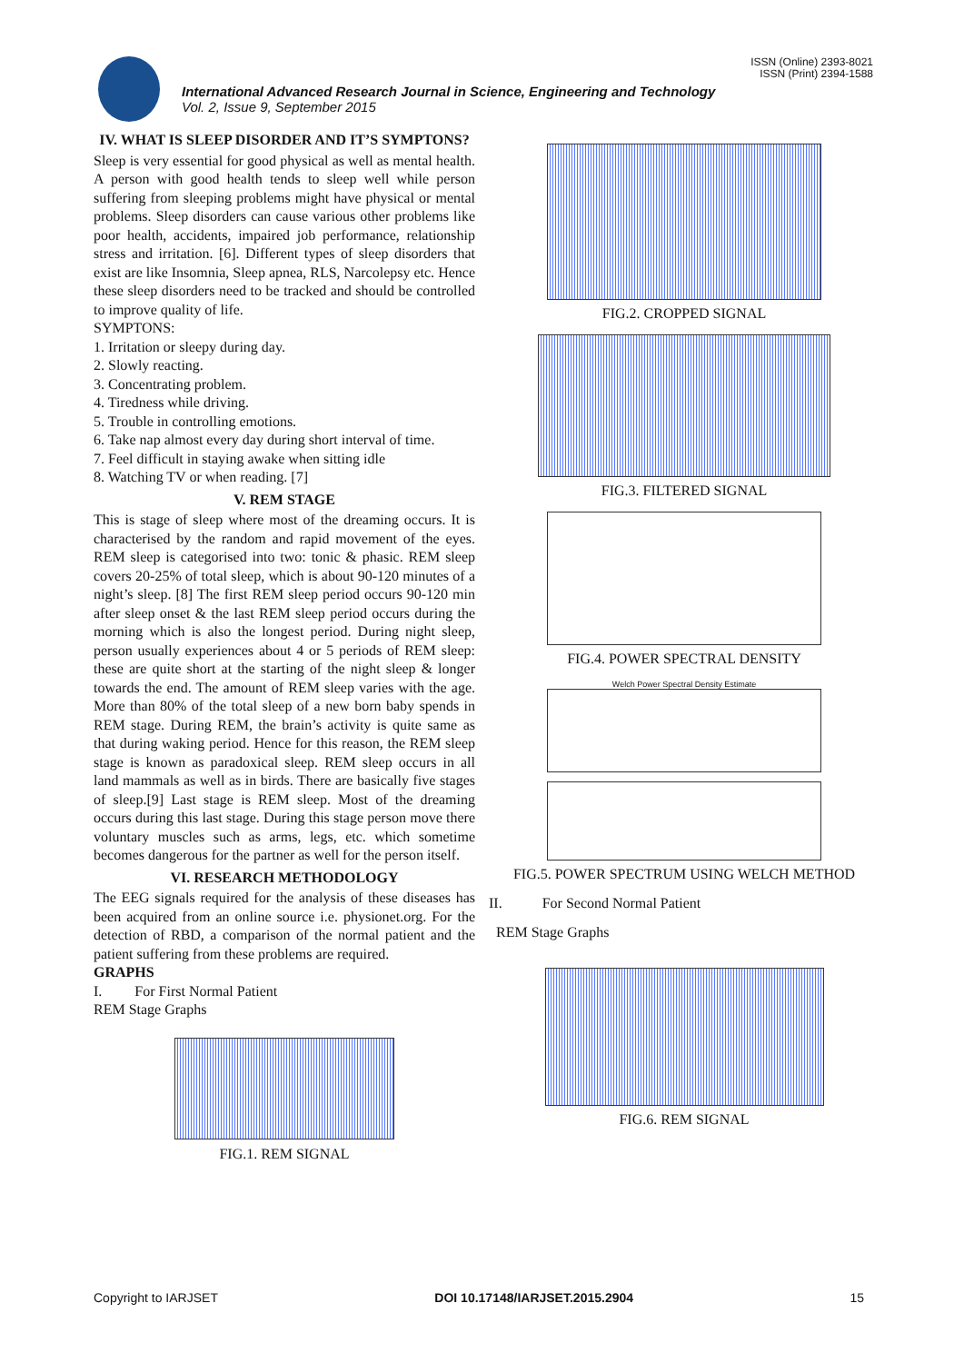ISSN (Online) 2393-8021
ISSN (Print) 2394-1588
International Advanced Research Journal in Science, Engineering and Technology
Vol. 2, Issue 9, September 2015
IV. WHAT IS SLEEP DISORDER AND IT’S SYMPTONS?
Sleep is very essential for good physical as well as mental health. A person with good health tends to sleep well while person suffering from sleeping problems might have physical or mental problems. Sleep disorders can cause various other problems like poor health, accidents, impaired job performance, relationship stress and irritation. [6]. Different types of sleep disorders that exist are like Insomnia, Sleep apnea, RLS, Narcolepsy etc. Hence these sleep disorders need to be tracked and should be controlled to improve quality of life.
SYMPTONS:
1. Irritation or sleepy during day.
2. Slowly reacting.
3. Concentrating problem.
4. Tiredness while driving.
5. Trouble in controlling emotions.
6. Take nap almost every day during short interval of time.
7. Feel difficult in staying awake when sitting idle
8. Watching TV or when reading. [7]
V. REM STAGE
This is stage of sleep where most of the dreaming occurs. It is characterised by the random and rapid movement of the eyes. REM sleep is categorised into two: tonic & phasic. REM sleep covers 20-25% of total sleep, which is about 90-120 minutes of a night’s sleep. [8] The first REM sleep period occurs 90-120 min after sleep onset & the last REM sleep period occurs during the morning which is also the longest period. During night sleep, person usually experiences about 4 or 5 periods of REM sleep: these are quite short at the starting of the night sleep & longer towards the end. The amount of REM sleep varies with the age. More than 80% of the total sleep of a new born baby spends in REM stage. During REM, the brain’s activity is quite same as that during waking period. Hence for this reason, the REM sleep stage is known as paradoxical sleep. REM sleep occurs in all land mammals as well as in birds. There are basically five stages of sleep.[9] Last stage is REM sleep. Most of the dreaming occurs during this last stage. During this stage person move there voluntary muscles such as arms, legs, etc. which sometime becomes dangerous for the partner as well for the person itself.
VI. RESEARCH METHODOLOGY
The EEG signals required for the analysis of these diseases has been acquired from an online source i.e. physionet.org. For the detection of RBD, a comparison of the normal patient and the patient suffering from these problems are required.
GRAPHS
I. For First Normal Patient
REM Stage Graphs
FIG.1. REM SIGNAL
FIG.2. CROPPED SIGNAL
FIG.3. FILTERED SIGNAL
FIG.4. POWER SPECTRAL DENSITY
Welch Power Spectral Density Estimate
FIG.5. POWER SPECTRUM USING WELCH METHOD
II. For Second Normal Patient
REM Stage Graphs
FIG.6. REM SIGNAL
Copyright to IARJSET DOI 10.17148/IARJSET.2015.2904 15